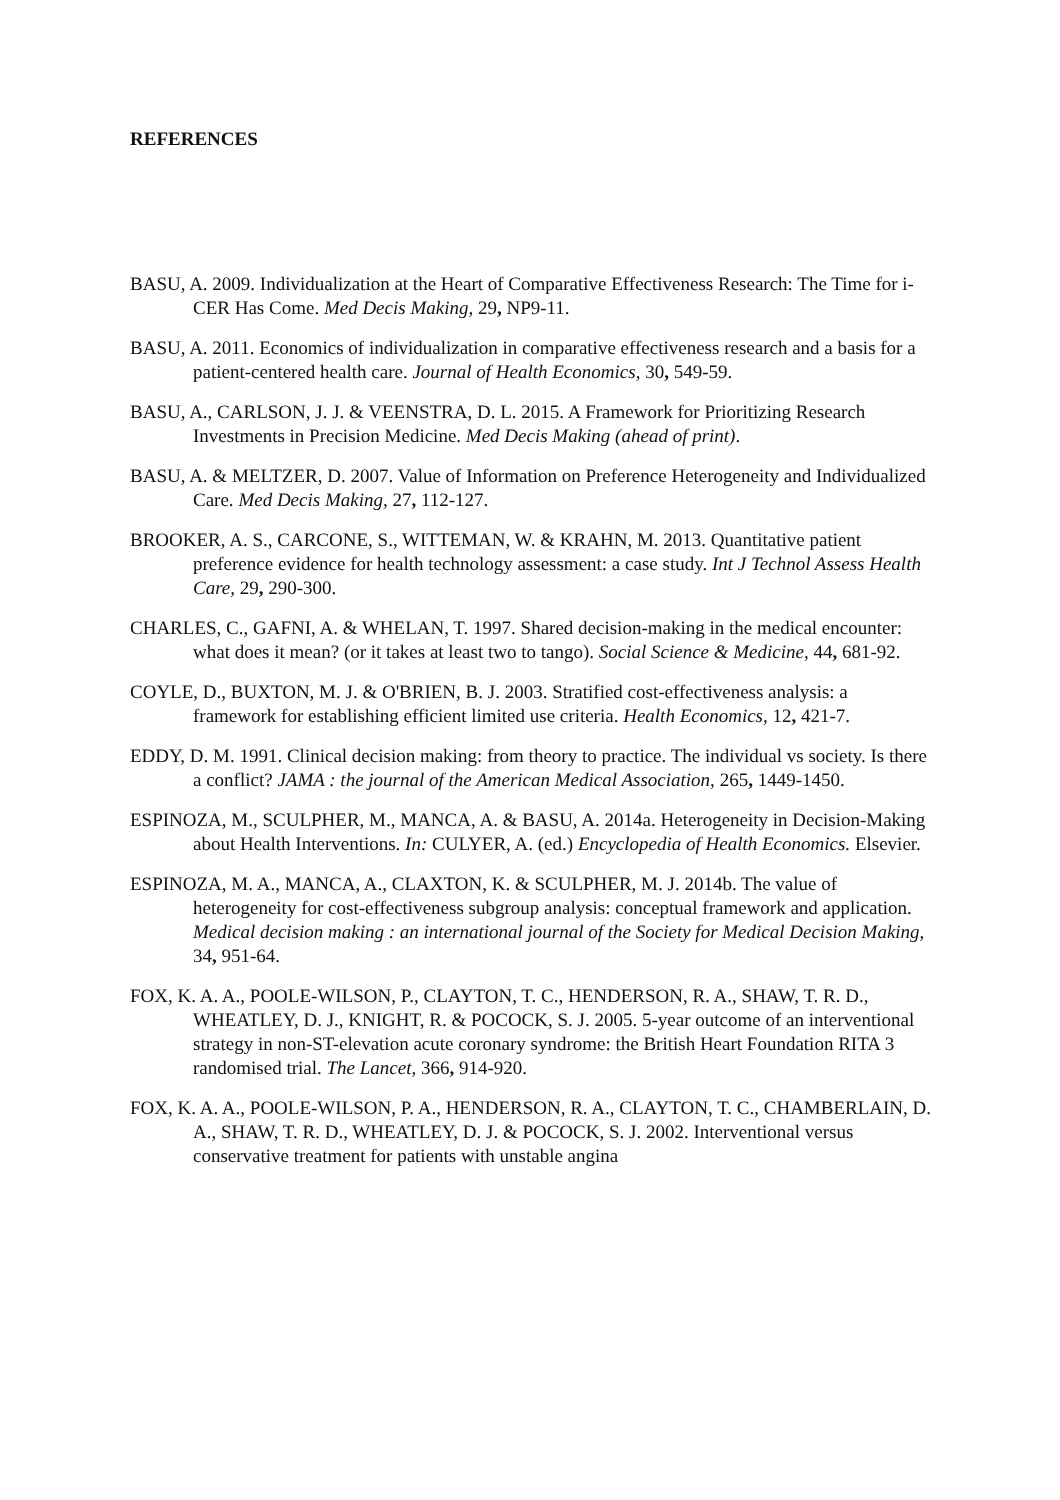REFERENCES
BASU, A. 2009. Individualization at the Heart of Comparative Effectiveness Research: The Time for i-CER Has Come. Med Decis Making, 29, NP9-11.
BASU, A. 2011. Economics of individualization in comparative effectiveness research and a basis for a patient-centered health care. Journal of Health Economics, 30, 549-59.
BASU, A., CARLSON, J. J. & VEENSTRA, D. L. 2015. A Framework for Prioritizing Research Investments in Precision Medicine. Med Decis Making (ahead of print).
BASU, A. & MELTZER, D. 2007. Value of Information on Preference Heterogeneity and Individualized Care. Med Decis Making, 27, 112-127.
BROOKER, A. S., CARCONE, S., WITTEMAN, W. & KRAHN, M. 2013. Quantitative patient preference evidence for health technology assessment: a case study. Int J Technol Assess Health Care, 29, 290-300.
CHARLES, C., GAFNI, A. & WHELAN, T. 1997. Shared decision-making in the medical encounter: what does it mean? (or it takes at least two to tango). Social Science & Medicine, 44, 681-92.
COYLE, D., BUXTON, M. J. & O'BRIEN, B. J. 2003. Stratified cost-effectiveness analysis: a framework for establishing efficient limited use criteria. Health Economics, 12, 421-7.
EDDY, D. M. 1991. Clinical decision making: from theory to practice. The individual vs society. Is there a conflict? JAMA : the journal of the American Medical Association, 265, 1449-1450.
ESPINOZA, M., SCULPHER, M., MANCA, A. & BASU, A. 2014a. Heterogeneity in Decision-Making about Health Interventions. In: CULYER, A. (ed.) Encyclopedia of Health Economics. Elsevier.
ESPINOZA, M. A., MANCA, A., CLAXTON, K. & SCULPHER, M. J. 2014b. The value of heterogeneity for cost-effectiveness subgroup analysis: conceptual framework and application. Medical decision making : an international journal of the Society for Medical Decision Making, 34, 951-64.
FOX, K. A. A., POOLE-WILSON, P., CLAYTON, T. C., HENDERSON, R. A., SHAW, T. R. D., WHEATLEY, D. J., KNIGHT, R. & POCOCK, S. J. 2005. 5-year outcome of an interventional strategy in non-ST-elevation acute coronary syndrome: the British Heart Foundation RITA 3 randomised trial. The Lancet, 366, 914-920.
FOX, K. A. A., POOLE-WILSON, P. A., HENDERSON, R. A., CLAYTON, T. C., CHAMBERLAIN, D. A., SHAW, T. R. D., WHEATLEY, D. J. & POCOCK, S. J. 2002. Interventional versus conservative treatment for patients with unstable angina